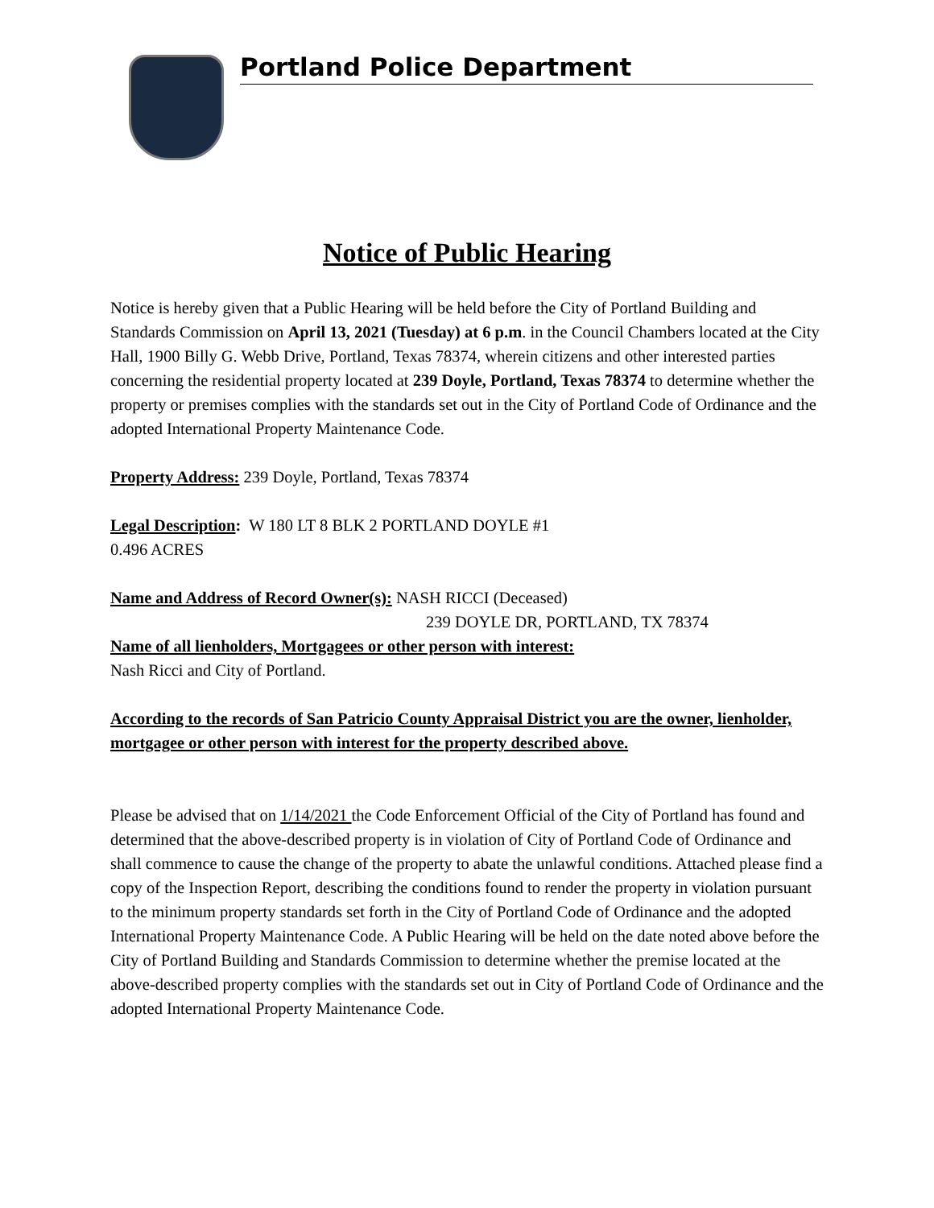Portland Police Department
Notice of Public Hearing
Notice is hereby given that a Public Hearing will be held before the City of Portland Building and Standards Commission on April 13, 2021 (Tuesday) at 6 p.m. in the Council Chambers located at the City Hall, 1900 Billy G. Webb Drive, Portland, Texas 78374, wherein citizens and other interested parties concerning the residential property located at 239 Doyle, Portland, Texas 78374 to determine whether the property or premises complies with the standards set out in the City of Portland Code of Ordinance and the adopted International Property Maintenance Code.
Property Address: 239 Doyle, Portland, Texas 78374
Legal Description: W 180 LT 8 BLK 2 PORTLAND DOYLE #1
0.496 ACRES
Name and Address of Record Owner(s): NASH RICCI (Deceased)
239 DOYLE DR, PORTLAND, TX 78374
Name of all lienholders, Mortgagees or other person with interest:
Nash Ricci and City of Portland.
According to the records of San Patricio County Appraisal District you are the owner, lienholder, mortgagee or other person with interest for the property described above.
Please be advised that on 1/14/2021 the Code Enforcement Official of the City of Portland has found and determined that the above-described property is in violation of City of Portland Code of Ordinance and shall commence to cause the change of the property to abate the unlawful conditions. Attached please find a copy of the Inspection Report, describing the conditions found to render the property in violation pursuant to the minimum property standards set forth in the City of Portland Code of Ordinance and the adopted International Property Maintenance Code. A Public Hearing will be held on the date noted above before the City of Portland Building and Standards Commission to determine whether the premise located at the above-described property complies with the standards set out in City of Portland Code of Ordinance and the adopted International Property Maintenance Code.